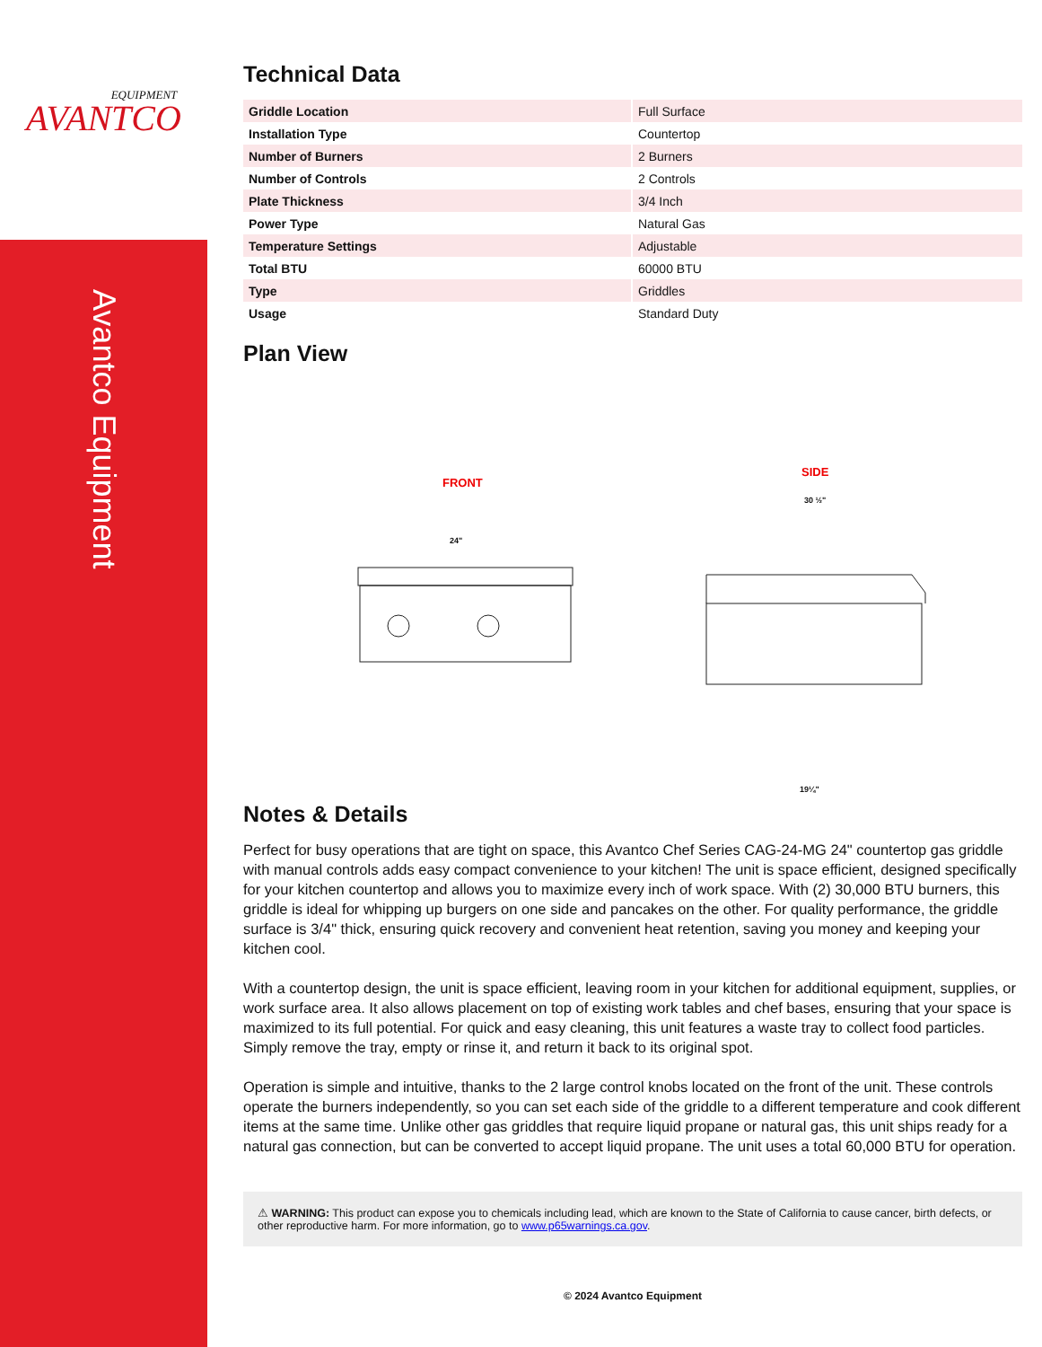EQUIPMENT
AVANTCO
Avantco Equipment
Technical Data
| Griddle Location | Full Surface |
| Installation Type | Countertop |
| Number of Burners | 2 Burners |
| Number of Controls | 2 Controls |
| Plate Thickness | 3/4 Inch |
| Power Type | Natural Gas |
| Temperature Settings | Adjustable |
| Total BTU | 60000 BTU |
| Type | Griddles |
| Usage | Standard Duty |
Plan View
FRONT
SIDE
24"
30 ½"
19¼"
Notes & Details
Perfect for busy operations that are tight on space, this Avantco Chef Series CAG-24-MG 24" countertop gas griddle with manual controls adds easy compact convenience to your kitchen! The unit is space efficient, designed specifically for your kitchen countertop and allows you to maximize every inch of work space. With (2) 30,000 BTU burners, this griddle is ideal for whipping up burgers on one side and pancakes on the other. For quality performance, the griddle surface is 3/4" thick, ensuring quick recovery and convenient heat retention, saving you money and keeping your kitchen cool.
With a countertop design, the unit is space efficient, leaving room in your kitchen for additional equipment, supplies, or work surface area. It also allows placement on top of existing work tables and chef bases, ensuring that your space is maximized to its full potential. For quick and easy cleaning, this unit features a waste tray to collect food particles. Simply remove the tray, empty or rinse it, and return it back to its original spot.
Operation is simple and intuitive, thanks to the 2 large control knobs located on the front of the unit. These controls operate the burners independently, so you can set each side of the griddle to a different temperature and cook different items at the same time. Unlike other gas griddles that require liquid propane or natural gas, this unit ships ready for a natural gas connection, but can be converted to accept liquid propane. The unit uses a total 60,000 BTU for operation.
⚠ WARNING: This product can expose you to chemicals including lead, which are known to the State of California to cause cancer, birth defects, or other reproductive harm. For more information, go to www.p65warnings.ca.gov.
© 2024 Avantco Equipment